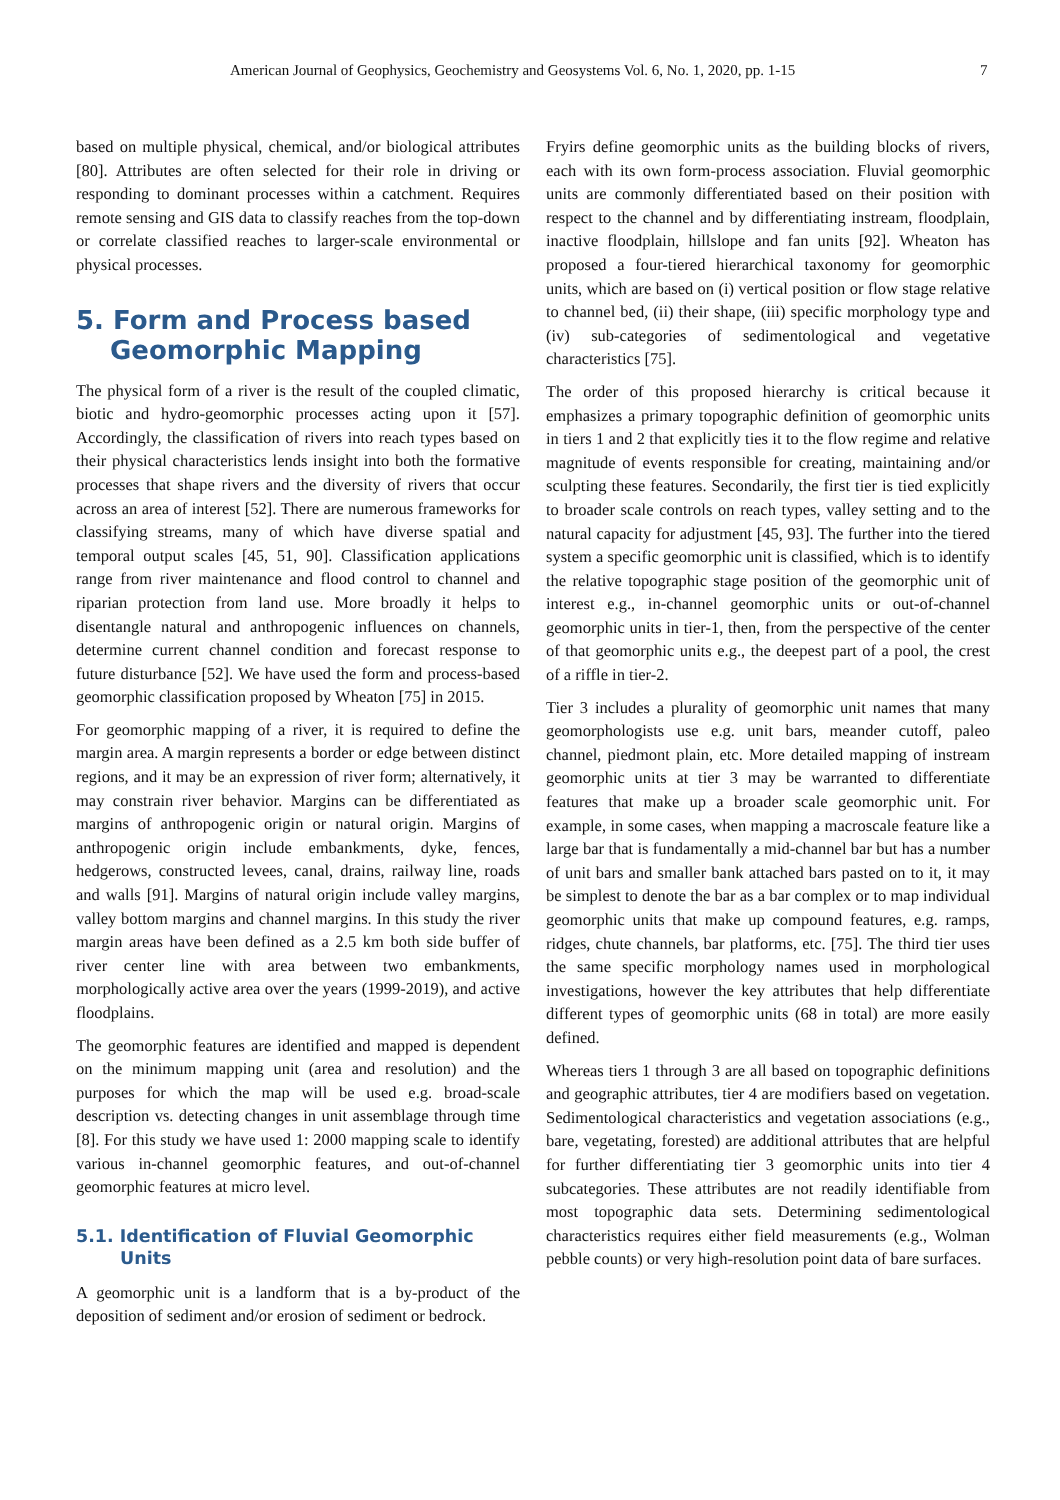American Journal of Geophysics, Geochemistry and Geosystems Vol. 6, No. 1, 2020, pp. 1-15 7
based on multiple physical, chemical, and/or biological attributes [80]. Attributes are often selected for their role in driving or responding to dominant processes within a catchment. Requires remote sensing and GIS data to classify reaches from the top-down or correlate classified reaches to larger-scale environmental or physical processes.
5. Form and Process based Geomorphic Mapping
The physical form of a river is the result of the coupled climatic, biotic and hydro-geomorphic processes acting upon it [57]. Accordingly, the classification of rivers into reach types based on their physical characteristics lends insight into both the formative processes that shape rivers and the diversity of rivers that occur across an area of interest [52]. There are numerous frameworks for classifying streams, many of which have diverse spatial and temporal output scales [45, 51, 90]. Classification applications range from river maintenance and flood control to channel and riparian protection from land use. More broadly it helps to disentangle natural and anthropogenic influences on channels, determine current channel condition and forecast response to future disturbance [52]. We have used the form and process-based geomorphic classification proposed by Wheaton [75] in 2015.
For geomorphic mapping of a river, it is required to define the margin area. A margin represents a border or edge between distinct regions, and it may be an expression of river form; alternatively, it may constrain river behavior. Margins can be differentiated as margins of anthropogenic origin or natural origin. Margins of anthropogenic origin include embankments, dyke, fences, hedgerows, constructed levees, canal, drains, railway line, roads and walls [91]. Margins of natural origin include valley margins, valley bottom margins and channel margins. In this study the river margin areas have been defined as a 2.5 km both side buffer of river center line with area between two embankments, morphologically active area over the years (1999-2019), and active floodplains.
The geomorphic features are identified and mapped is dependent on the minimum mapping unit (area and resolution) and the purposes for which the map will be used e.g. broad-scale description vs. detecting changes in unit assemblage through time [8]. For this study we have used 1: 2000 mapping scale to identify various in-channel geomorphic features, and out-of-channel geomorphic features at micro level.
5.1. Identification of Fluvial Geomorphic Units
A geomorphic unit is a landform that is a by-product of the deposition of sediment and/or erosion of sediment or bedrock.
Fryirs define geomorphic units as the building blocks of rivers, each with its own form-process association. Fluvial geomorphic units are commonly differentiated based on their position with respect to the channel and by differentiating instream, floodplain, inactive floodplain, hillslope and fan units [92]. Wheaton has proposed a four-tiered hierarchical taxonomy for geomorphic units, which are based on (i) vertical position or flow stage relative to channel bed, (ii) their shape, (iii) specific morphology type and (iv) sub-categories of sedimentological and vegetative characteristics [75].
The order of this proposed hierarchy is critical because it emphasizes a primary topographic definition of geomorphic units in tiers 1 and 2 that explicitly ties it to the flow regime and relative magnitude of events responsible for creating, maintaining and/or sculpting these features. Secondarily, the first tier is tied explicitly to broader scale controls on reach types, valley setting and to the natural capacity for adjustment [45, 93]. The further into the tiered system a specific geomorphic unit is classified, which is to identify the relative topographic stage position of the geomorphic unit of interest e.g., in-channel geomorphic units or out-of-channel geomorphic units in tier-1, then, from the perspective of the center of that geomorphic units e.g., the deepest part of a pool, the crest of a riffle in tier-2.
Tier 3 includes a plurality of geomorphic unit names that many geomorphologists use e.g. unit bars, meander cutoff, paleo channel, piedmont plain, etc. More detailed mapping of instream geomorphic units at tier 3 may be warranted to differentiate features that make up a broader scale geomorphic unit. For example, in some cases, when mapping a macroscale feature like a large bar that is fundamentally a mid-channel bar but has a number of unit bars and smaller bank attached bars pasted on to it, it may be simplest to denote the bar as a bar complex or to map individual geomorphic units that make up compound features, e.g. ramps, ridges, chute channels, bar platforms, etc. [75]. The third tier uses the same specific morphology names used in morphological investigations, however the key attributes that help differentiate different types of geomorphic units (68 in total) are more easily defined.
Whereas tiers 1 through 3 are all based on topographic definitions and geographic attributes, tier 4 are modifiers based on vegetation. Sedimentological characteristics and vegetation associations (e.g., bare, vegetating, forested) are additional attributes that are helpful for further differentiating tier 3 geomorphic units into tier 4 subcategories. These attributes are not readily identifiable from most topographic data sets. Determining sedimentological characteristics requires either field measurements (e.g., Wolman pebble counts) or very high-resolution point data of bare surfaces.